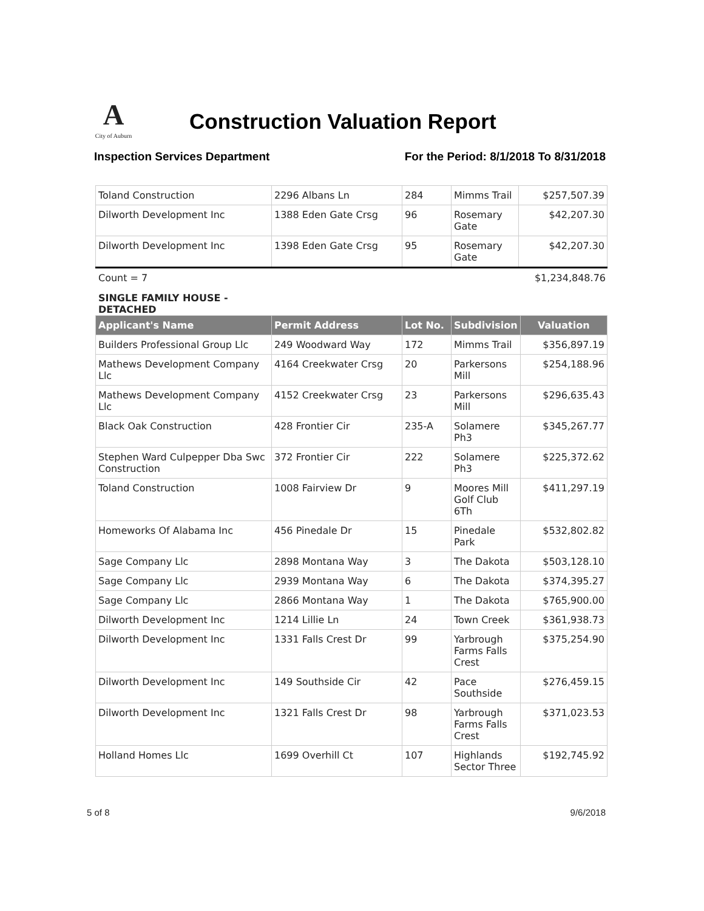A
City of Auburn
Construction Valuation Report
Inspection Services Department For the Period: 8/1/2018 To 8/31/2018
| Toland Construction | 2296 Albans Ln | 284 | Mimms Trail | $257,507.39 |
| Dilworth Development Inc | 1388 Eden Gate Crsg | 96 | Rosemary Gate | $42,207.30 |
| Dilworth Development Inc | 1398 Eden Gate Crsg | 95 | Rosemary Gate | $42,207.30 |
Count = 7 $1,234,848.76
SINGLE FAMILY HOUSE - DETACHED
| Applicant's Name | Permit Address | Lot No. | Subdivision | Valuation |
| --- | --- | --- | --- | --- |
| Builders Professional Group Llc | 249 Woodward Way | 172 | Mimms Trail | $356,897.19 |
| Mathews Development Company Llc | 4164 Creekwater Crsg | 20 | Parkersons Mill | $254,188.96 |
| Mathews Development Company Llc | 4152 Creekwater Crsg | 23 | Parkersons Mill | $296,635.43 |
| Black Oak Construction | 428 Frontier Cir | 235-A | Solamere Ph3 | $345,267.77 |
| Stephen Ward Culpepper Dba Swc Construction | 372 Frontier Cir | 222 | Solamere Ph3 | $225,372.62 |
| Toland Construction | 1008 Fairview Dr | 9 | Moores Mill Golf Club 6Th | $411,297.19 |
| Homeworks Of Alabama Inc | 456 Pinedale Dr | 15 | Pinedale Park | $532,802.82 |
| Sage Company Llc | 2898 Montana Way | 3 | The Dakota | $503,128.10 |
| Sage Company Llc | 2939 Montana Way | 6 | The Dakota | $374,395.27 |
| Sage Company Llc | 2866 Montana Way | 1 | The Dakota | $765,900.00 |
| Dilworth Development Inc | 1214 Lillie Ln | 24 | Town Creek | $361,938.73 |
| Dilworth Development Inc | 1331 Falls Crest Dr | 99 | Yarbrough Farms Falls Crest | $375,254.90 |
| Dilworth Development Inc | 149 Southside Cir | 42 | Pace Southside | $276,459.15 |
| Dilworth Development Inc | 1321 Falls Crest Dr | 98 | Yarbrough Farms Falls Crest | $371,023.53 |
| Holland Homes Llc | 1699 Overhill Ct | 107 | Highlands Sector Three | $192,745.92 |
5 of 8 9/6/2018